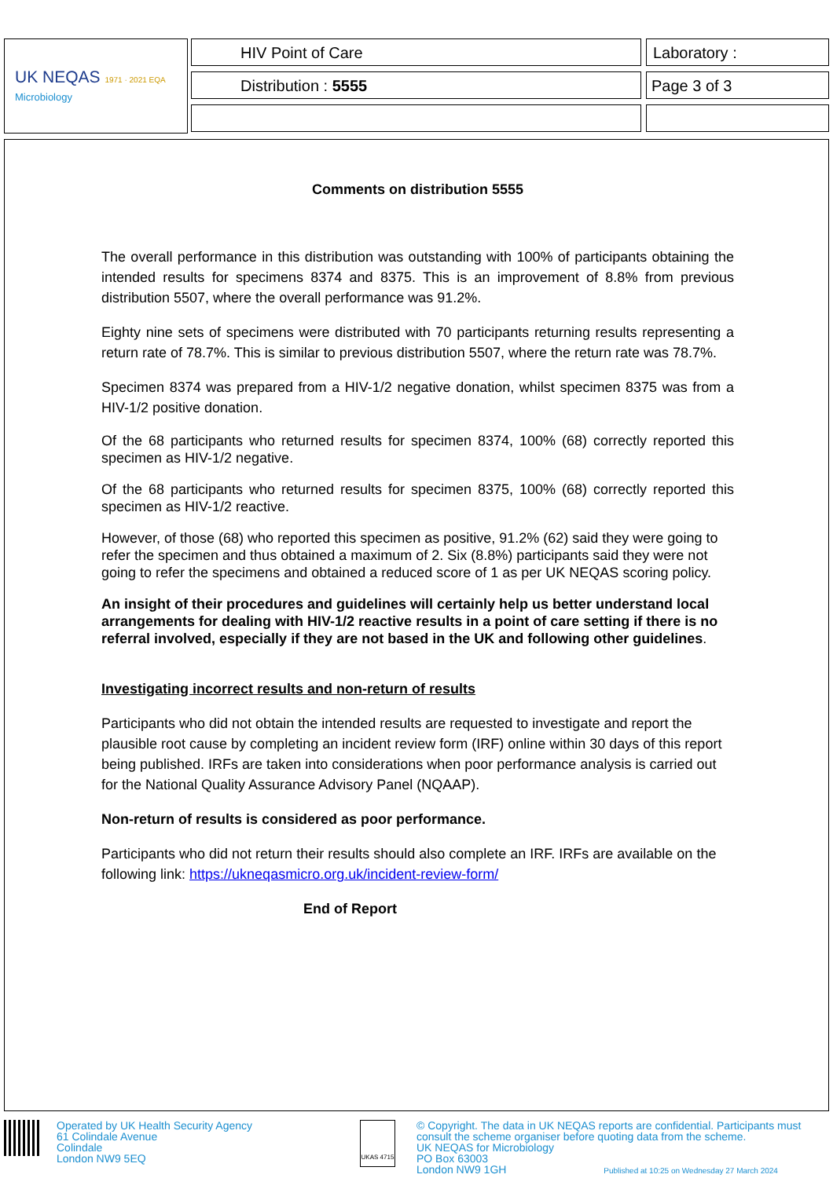UK NEQAS 1971 · 2021 EQA
Microbiology
HIV Point of Care Laboratory :
Distribution : 5555 Page 3 of 3
Comments on distribution 5555
The overall performance in this distribution was outstanding with 100% of participants obtaining the intended results for specimens 8374 and 8375. This is an improvement of 8.8% from previous distribution 5507, where the overall performance was 91.2%.
Eighty nine sets of specimens were distributed with 70 participants returning results representing a return rate of 78.7%. This is similar to previous distribution 5507, where the return rate was 78.7%.
Specimen 8374 was prepared from a HIV-1/2 negative donation, whilst specimen 8375 was from a HIV-1/2 positive donation.
Of the 68 participants who returned results for specimen 8374, 100% (68) correctly reported this specimen as HIV-1/2 negative.
Of the 68 participants who returned results for specimen 8375, 100% (68) correctly reported this specimen as HIV-1/2 reactive.
However, of those (68) who reported this specimen as positive, 91.2% (62) said they were going to refer the specimen and thus obtained a maximum of 2. Six (8.8%) participants said they were not going to refer the specimens and obtained a reduced score of 1 as per UK NEQAS scoring policy.
An insight of their procedures and guidelines will certainly help us better understand local arrangements for dealing with HIV-1/2 reactive results in a point of care setting if there is no referral involved, especially if they are not based in the UK and following other guidelines.
Investigating incorrect results and non-return of results
Participants who did not obtain the intended results are requested to investigate and report the plausible root cause by completing an incident review form (IRF) online within 30 days of this report being published. IRFs are taken into considerations when poor performance analysis is carried out for the National Quality Assurance Advisory Panel (NQAAP).
Non-return of results is considered as poor performance.
Participants who did not return their results should also complete an IRF. IRFs are available on the following link: https://ukneqasmicro.org.uk/incident-review-form/
End of Report
Operated by UK Health Security Agency
61 Colindale Avenue
Colindale
London NW9 5EQ
UKAS 4715
© Copyright. The data in UK NEQAS reports are confidential. Participants must consult the scheme organiser before quoting data from the scheme.
UK NEQAS for Microbiology
PO Box 63003
London NW9 1GH Published at 10:25 on Wednesday 27 March 2024